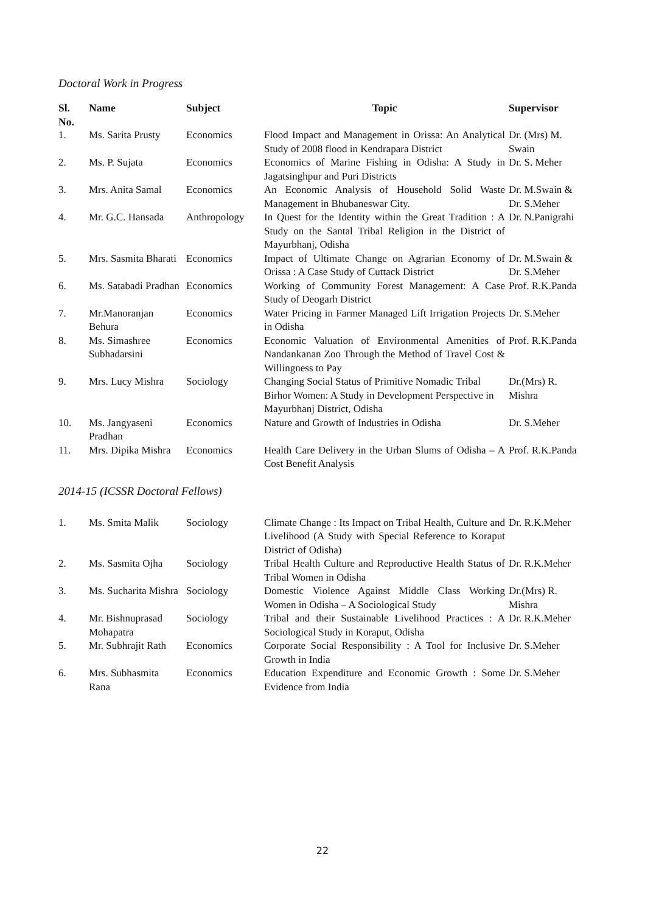Doctoral Work in Progress
| Sl. No. | Name | Subject | Topic | Supervisor |
| --- | --- | --- | --- | --- |
| 1. | Ms. Sarita Prusty | Economics | Flood Impact and Management in Orissa: An Analytical Study of 2008 flood in Kendrapara District | Dr. (Mrs) M. Swain |
| 2. | Ms. P. Sujata | Economics | Economics of Marine Fishing in Odisha: A Study in Jagatsinghpur and Puri Districts | Dr. S. Meher |
| 3. | Mrs. Anita Samal | Economics | An Economic Analysis of Household Solid Waste Management in Bhubaneswar City. | Dr. M.Swain & Dr. S.Meher |
| 4. | Mr. G.C. Hansada | Anthropology | In Quest for the Identity within the Great Tradition : A Study on the Santal Tribal Religion in the District of Mayurbhanj, Odisha | Dr. N.Panigrahi |
| 5. | Mrs. Sasmita Bharati | Economics | Impact of Ultimate Change on Agrarian Economy of Orissa : A Case Study of Cuttack District | Dr. M.Swain & Dr. S.Meher |
| 6. | Ms. Satabadi Pradhan | Economics | Working of Community Forest Management: A Case Study of Deogarh District | Prof. R.K.Panda |
| 7. | Mr.Manoranjan Behura | Economics | Water Pricing in Farmer Managed Lift Irrigation Projects in Odisha | Dr. S.Meher |
| 8. | Ms. Simashree Subhadarsini | Economics | Economic Valuation of Environmental Amenities of Nandankanan Zoo Through the Method of Travel Cost & Willingness to Pay | Prof. R.K.Panda |
| 9. | Mrs. Lucy Mishra | Sociology | Changing Social Status of Primitive Nomadic Tribal Birhor Women: A Study in Development Perspective in Mayurbhanj District, Odisha | Dr.(Mrs) R. Mishra |
| 10. | Ms. Jangyaseni Pradhan | Economics | Nature and Growth of Industries in Odisha | Dr. S.Meher |
| 11. | Mrs. Dipika Mishra | Economics | Health Care Delivery in the Urban Slums of Odisha – A Cost Benefit Analysis | Prof. R.K.Panda |
2014-15 (ICSSR Doctoral Fellows)
| 1. | Ms. Smita Malik | Sociology | Climate Change : Its Impact on Tribal Health, Culture and Livelihood (A Study with Special Reference to Koraput District of Odisha) | Dr. R.K.Meher |
| 2. | Ms. Sasmita Ojha | Sociology | Tribal Health Culture and Reproductive Health Status of Tribal Women in Odisha | Dr. R.K.Meher |
| 3. | Ms. Sucharita Mishra | Sociology | Domestic Violence Against Middle Class Working Women in Odisha – A Sociological Study | Dr.(Mrs) R. Mishra |
| 4. | Mr. Bishnuprasad Mohapatra | Sociology | Tribal and their Sustainable Livelihood Practices : A Sociological Study in Koraput, Odisha | Dr. R.K.Meher |
| 5. | Mr. Subhrajit Rath | Economics | Corporate Social Responsibility : A Tool for Inclusive Growth in India | Dr. S.Meher |
| 6. | Mrs. Subhasmita Rana | Economics | Education Expenditure and Economic Growth : Some Evidence from India | Dr. S.Meher |
22